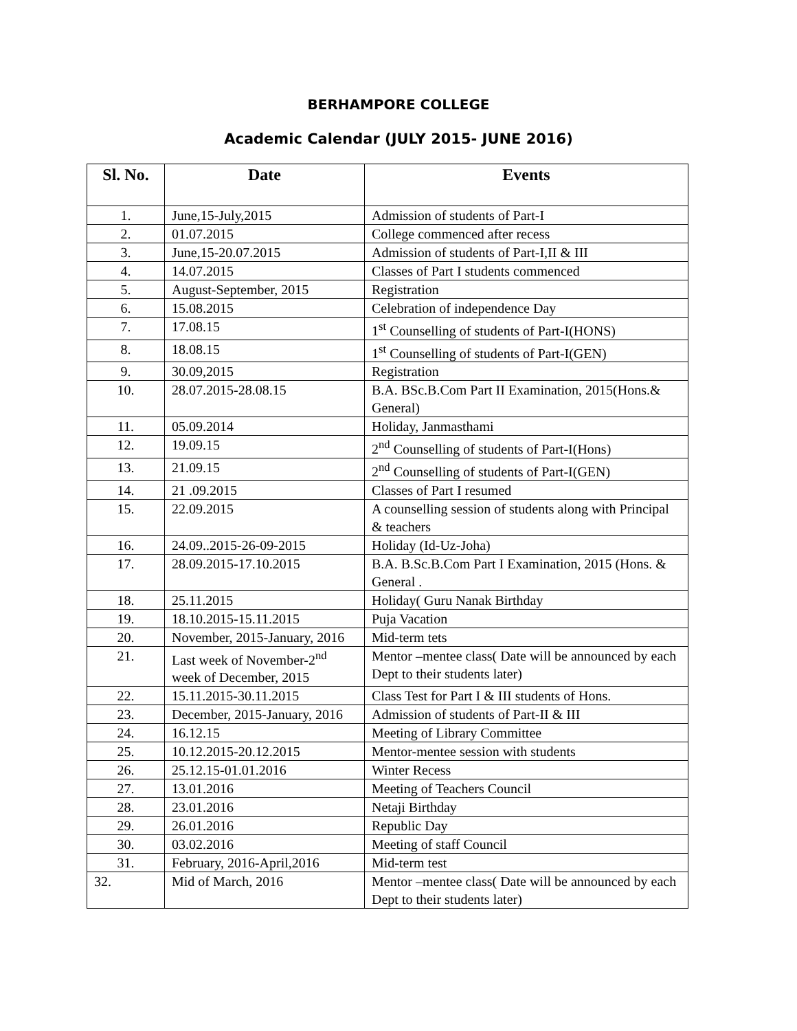BERHAMPORE COLLEGE
Academic Calendar (JULY 2015- JUNE 2016)
| Sl. No. | Date | Events |
| --- | --- | --- |
| 1. | June,15-July,2015 | Admission of students of Part-I |
| 2. | 01.07.2015 | College commenced after recess |
| 3. | June,15-20.07.2015 | Admission of students of Part-I,II & III |
| 4. | 14.07.2015 | Classes of Part I students commenced |
| 5. | August-September, 2015 | Registration |
| 6. | 15.08.2015 | Celebration of independence Day |
| 7. | 17.08.15 | 1<sup>st</sup> Counselling of students of Part-I(HONS) |
| 8. | 18.08.15 | 1<sup>st</sup> Counselling of students of Part-I(GEN) |
| 9. | 30.09,2015 | Registration |
| 10. | 28.07.2015-28.08.15 | B.A. BSc.B.Com Part II Examination, 2015(Hons.& General) |
| 11. | 05.09.2014 | Holiday, Janmasthami |
| 12. | 19.09.15 | 2<sup>nd</sup> Counselling of students of Part-I(Hons) |
| 13. | 21.09.15 | 2<sup>nd</sup> Counselling of students of Part-I(GEN) |
| 14. | 21 .09.2015 | Classes of Part I resumed |
| 15. | 22.09.2015 | A counselling session of students along with Principal & teachers |
| 16. | 24.09..2015-26-09-2015 | Holiday (Id-Uz-Joha) |
| 17. | 28.09.2015-17.10.2015 | B.A. B.Sc.B.Com Part I Examination, 2015 (Hons. & General . |
| 18. | 25.11.2015 | Holiday( Guru Nanak Birthday |
| 19. | 18.10.2015-15.11.2015 | Puja Vacation |
| 20. | November, 2015-January, 2016 | Mid-term tets |
| 21. | Last week of November-2<sup>nd</sup> week of December, 2015 | Mentor –mentee class( Date will be announced by each Dept to their students later) |
| 22. | 15.11.2015-30.11.2015 | Class Test for Part I & III students of Hons. |
| 23. | December, 2015-January, 2016 | Admission of students of Part-II & III |
| 24. | 16.12.15 | Meeting of Library Committee |
| 25. | 10.12.2015-20.12.2015 | Mentor-mentee session with students |
| 26. | 25.12.15-01.01.2016 | Winter Recess |
| 27. | 13.01.2016 | Meeting of Teachers Council |
| 28. | 23.01.2016 | Netaji Birthday |
| 29. | 26.01.2016 | Republic Day |
| 30. | 03.02.2016 | Meeting of staff Council |
| 31. | February, 2016-April,2016 | Mid-term test |
| 32. | Mid of March, 2016 | Mentor –mentee class( Date will be announced by each Dept to their students later) |